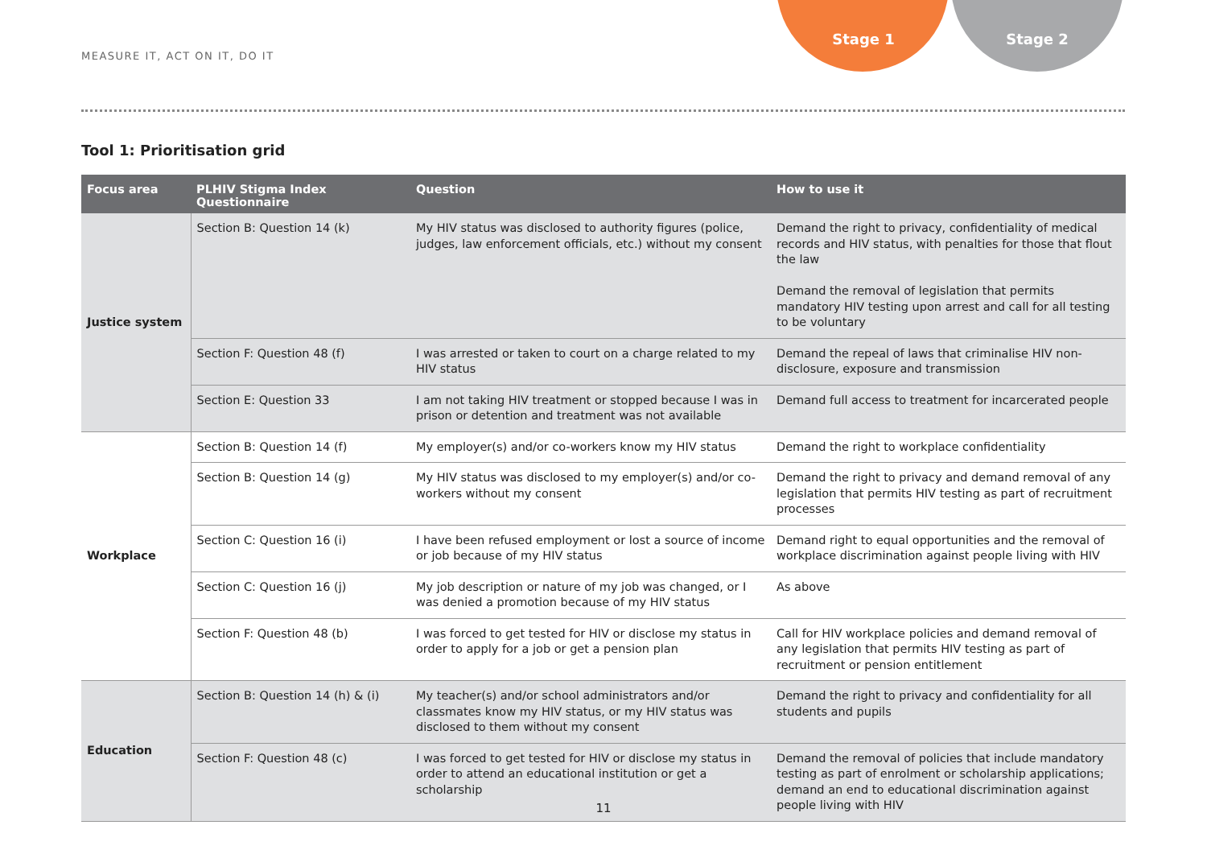MEASURE IT, ACT ON IT, DO IT
Stage 1 Stage 2
Tool 1: Prioritisation grid
| Focus area | PLHIV Stigma Index Questionnaire | Question | How to use it |
| --- | --- | --- | --- |
| Justice system | Section B: Question 14 (k) | My HIV status was disclosed to authority figures (police, judges, law enforcement officials, etc.) without my consent | Demand the right to privacy, confidentiality of medical records and HIV status, with penalties for those that flout the law Demand the removal of legislation that permits mandatory HIV testing upon arrest and call for all testing to be voluntary |
| | Section F: Question 48 (f) | I was arrested or taken to court on a charge related to my HIV status | Demand the repeal of laws that criminalise HIV non-disclosure, exposure and transmission |
| | Section E: Question 33 | I am not taking HIV treatment or stopped because I was in prison or detention and treatment was not available | Demand full access to treatment for incarcerated people |
| Workplace | Section B: Question 14 (f) | My employer(s) and/or co-workers know my HIV status | Demand the right to workplace confidentiality |
| | Section B: Question 14 (g) | My HIV status was disclosed to my employer(s) and/or co-workers without my consent | Demand the right to privacy and demand removal of any legislation that permits HIV testing as part of recruitment processes |
| | Section C: Question 16 (i) | I have been refused employment or lost a source of income or job because of my HIV status | Demand right to equal opportunities and the removal of workplace discrimination against people living with HIV |
| | Section C: Question 16 (j) | My job description or nature of my job was changed, or I was denied a promotion because of my HIV status | As above |
| | Section F: Question 48 (b) | I was forced to get tested for HIV or disclose my status in order to apply for a job or get a pension plan | Call for HIV workplace policies and demand removal of any legislation that permits HIV testing as part of recruitment or pension entitlement |
| Education | Section B: Question 14 (h) & (i) | My teacher(s) and/or school administrators and/or classmates know my HIV status, or my HIV status was disclosed to them without my consent | Demand the right to privacy and confidentiality for all students and pupils |
| | Section F: Question 48 (c) | I was forced to get tested for HIV or disclose my status in order to attend an educational institution or get a scholarship | Demand the removal of policies that include mandatory testing as part of enrolment or scholarship applications; demand an end to educational discrimination against people living with HIV |
11